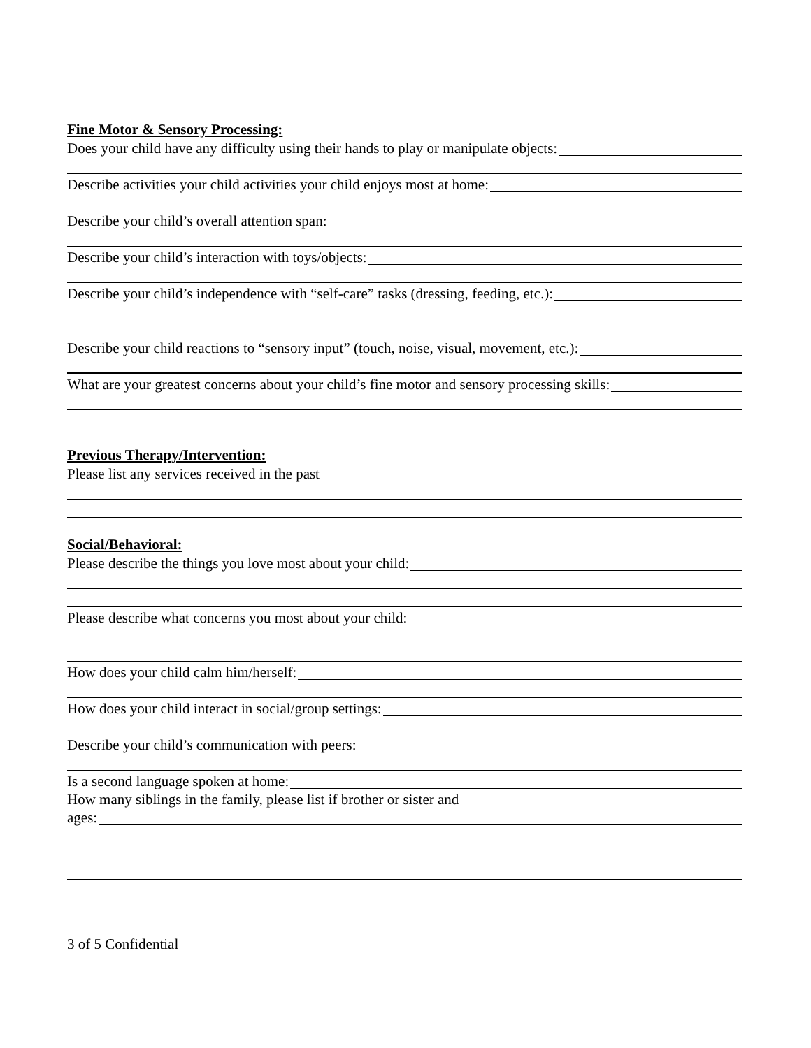Fine Motor & Sensory Processing:
Does your child have any difficulty using their hands to play or manipulate objects:
Describe activities your child activities your child enjoys most at home:
Describe your child’s overall attention span:
Describe your child’s interaction with toys/objects:
Describe your child’s independence with “self-care” tasks (dressing, feeding, etc.):
Describe your child reactions to “sensory input” (touch, noise, visual, movement, etc.):
What are your greatest concerns about your child’s fine motor and sensory processing skills:
Previous Therapy/Intervention:
Please list any services received in the past
Social/Behavioral:
Please describe the things you love most about your child:
Please describe what concerns you most about your child:
How does your child calm him/herself:
How does your child interact in social/group settings:
Describe your child’s communication with peers:
Is a second language spoken at home:
How many siblings in the family, please list if brother or sister and
ages:
3 of 5 Confidential